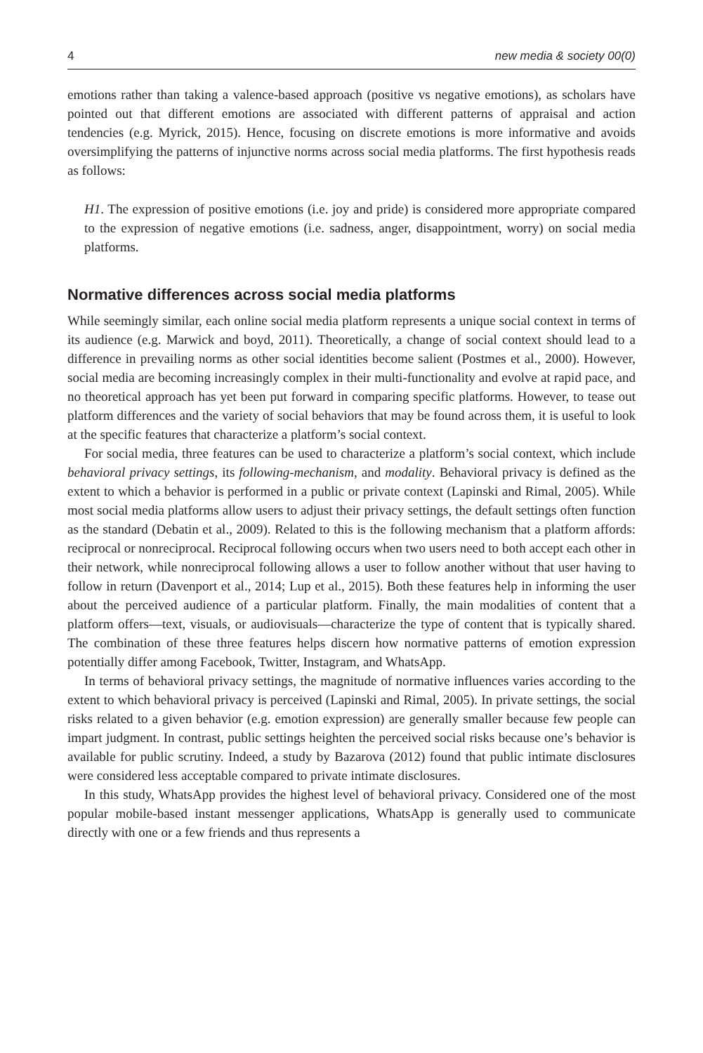4 new media & society 00(0)
emotions rather than taking a valence-based approach (positive vs negative emotions), as scholars have pointed out that different emotions are associated with different patterns of appraisal and action tendencies (e.g. Myrick, 2015). Hence, focusing on discrete emotions is more informative and avoids oversimplifying the patterns of injunctive norms across social media platforms. The first hypothesis reads as follows:
H1. The expression of positive emotions (i.e. joy and pride) is considered more appropriate compared to the expression of negative emotions (i.e. sadness, anger, disappointment, worry) on social media platforms.
Normative differences across social media platforms
While seemingly similar, each online social media platform represents a unique social context in terms of its audience (e.g. Marwick and boyd, 2011). Theoretically, a change of social context should lead to a difference in prevailing norms as other social identities become salient (Postmes et al., 2000). However, social media are becoming increasingly complex in their multi-functionality and evolve at rapid pace, and no theoretical approach has yet been put forward in comparing specific platforms. However, to tease out platform differences and the variety of social behaviors that may be found across them, it is useful to look at the specific features that characterize a platform’s social context.
For social media, three features can be used to characterize a platform’s social context, which include behavioral privacy settings, its following-mechanism, and modality. Behavioral privacy is defined as the extent to which a behavior is performed in a public or private context (Lapinski and Rimal, 2005). While most social media platforms allow users to adjust their privacy settings, the default settings often function as the standard (Debatin et al., 2009). Related to this is the following mechanism that a platform affords: reciprocal or nonreciprocal. Reciprocal following occurs when two users need to both accept each other in their network, while nonreciprocal following allows a user to follow another without that user having to follow in return (Davenport et al., 2014; Lup et al., 2015). Both these features help in informing the user about the perceived audience of a particular platform. Finally, the main modalities of content that a platform offers—text, visuals, or audiovisuals—characterize the type of content that is typically shared. The combination of these three features helps discern how normative patterns of emotion expression potentially differ among Facebook, Twitter, Instagram, and WhatsApp.
In terms of behavioral privacy settings, the magnitude of normative influences varies according to the extent to which behavioral privacy is perceived (Lapinski and Rimal, 2005). In private settings, the social risks related to a given behavior (e.g. emotion expression) are generally smaller because few people can impart judgment. In contrast, public settings heighten the perceived social risks because one’s behavior is available for public scrutiny. Indeed, a study by Bazarova (2012) found that public intimate disclosures were considered less acceptable compared to private intimate disclosures.
In this study, WhatsApp provides the highest level of behavioral privacy. Considered one of the most popular mobile-based instant messenger applications, WhatsApp is generally used to communicate directly with one or a few friends and thus represents a